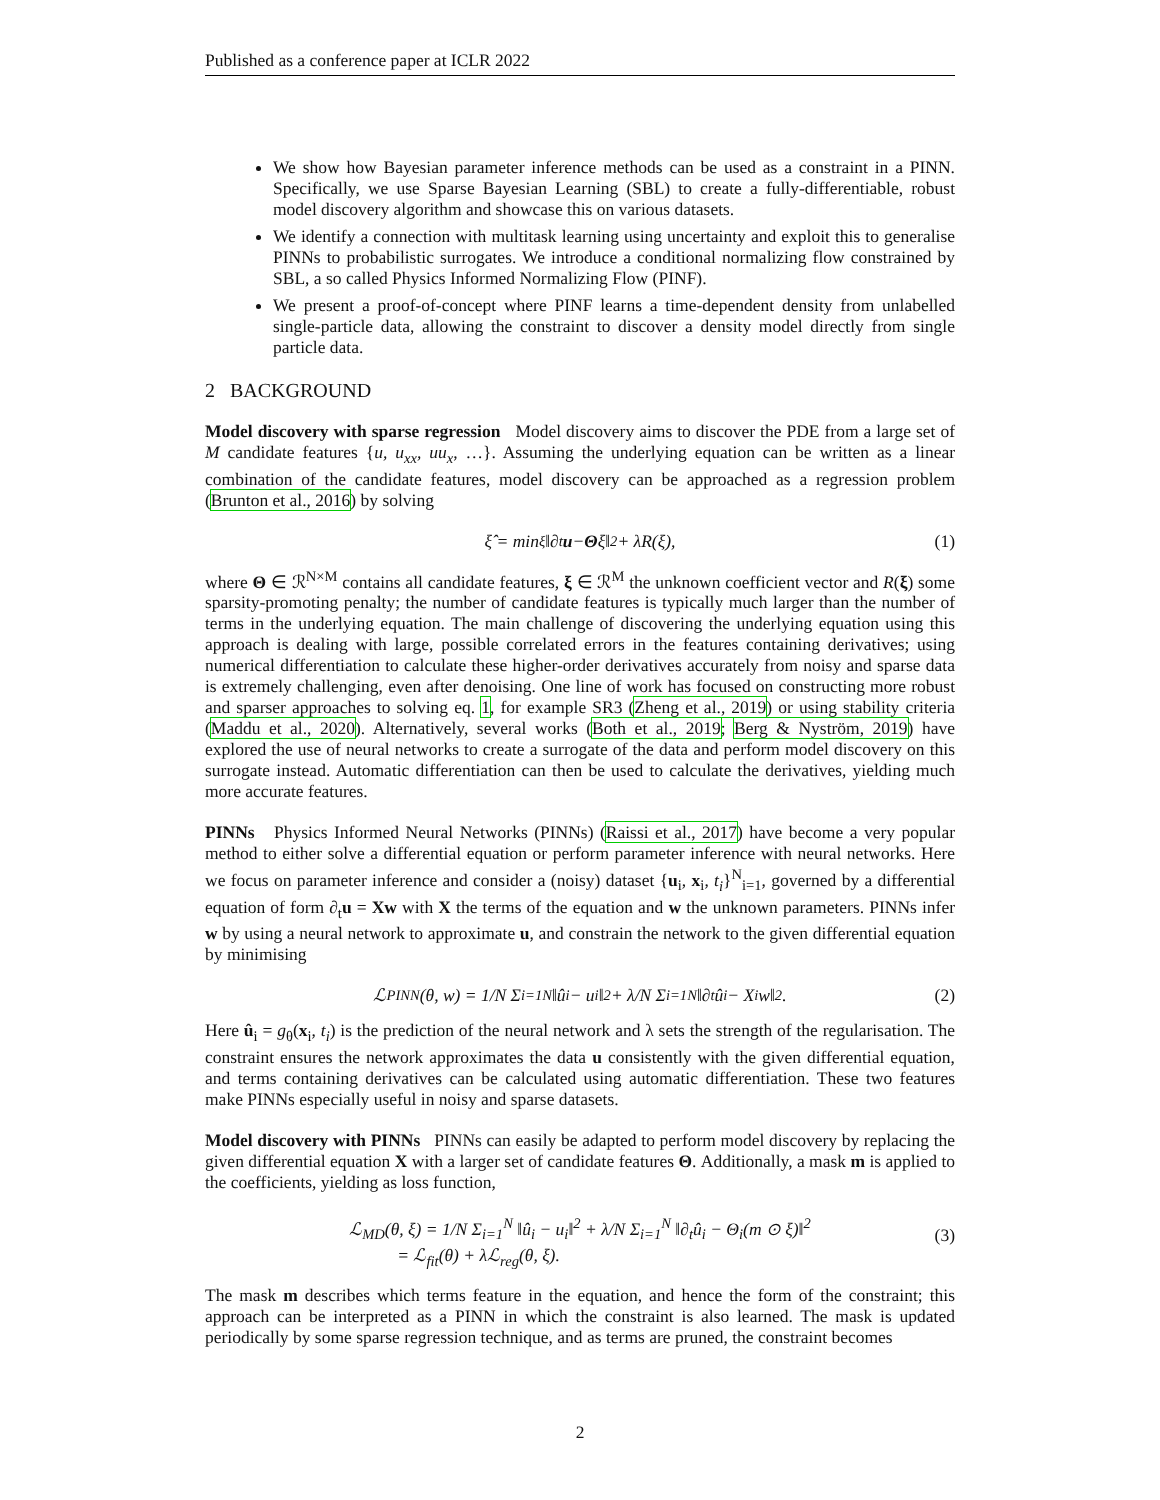Published as a conference paper at ICLR 2022
We show how Bayesian parameter inference methods can be used as a constraint in a PINN. Specifically, we use Sparse Bayesian Learning (SBL) to create a fully-differentiable, robust model discovery algorithm and showcase this on various datasets.
We identify a connection with multitask learning using uncertainty and exploit this to generalise PINNs to probabilistic surrogates. We introduce a conditional normalizing flow constrained by SBL, a so called Physics Informed Normalizing Flow (PINF).
We present a proof-of-concept where PINF learns a time-dependent density from unlabelled single-particle data, allowing the constraint to discover a density model directly from single particle data.
2 BACKGROUND
Model discovery with sparse regression Model discovery aims to discover the PDE from a large set of M candidate features {u, u<sub>xx</sub>, uu<sub>x</sub>, …}. Assuming the underlying equation can be written as a linear combination of the candidate features, model discovery can be approached as a regression problem (Brunton et al., 2016) by solving
ξ̂ = min<sub>ξ</sub> ‖∂<sub>t</sub> u − Θ ξ‖<sup>2</sup> + λR(ξ), (1)
where Θ ∈ ℛ<sup>N×M</sup> contains all candidate features, ξ ∈ ℛ<sup>M</sup> the unknown coefficient vector and R(ξ) some sparsity-promoting penalty; the number of candidate features is typically much larger than the number of terms in the underlying equation. The main challenge of discovering the underlying equation using this approach is dealing with large, possible correlated errors in the features containing derivatives; using numerical differentiation to calculate these higher-order derivatives accurately from noisy and sparse data is extremely challenging, even after denoising. One line of work has focused on constructing more robust and sparser approaches to solving eq. 1, for example SR3 (Zheng et al., 2019) or using stability criteria (Maddu et al., 2020). Alternatively, several works (Both et al., 2019; Berg & Nyström, 2019) have explored the use of neural networks to create a surrogate of the data and perform model discovery on this surrogate instead. Automatic differentiation can then be used to calculate the derivatives, yielding much more accurate features.
PINNs Physics Informed Neural Networks (PINNs) (Raissi et al., 2017) have become a very popular method to either solve a differential equation or perform parameter inference with neural networks. Here we focus on parameter inference and consider a (noisy) dataset {u<sub>i</sub>, x<sub>i</sub>, t<sub>i</sub>}<sup>N</sup><sub>i=1</sub>, governed by a differential equation of form ∂<sub>t</sub>u = Xw with X the terms of the equation and w the unknown parameters. PINNs infer w by using a neural network to approximate u, and constrain the network to the given differential equation by minimising
ℒ<sub>PINN</sub>(θ, w) = 1/N Σ<sub>i=1</sub><sup>N</sup> ‖û<sub>i</sub> − u<sub>i</sub>‖<sup>2</sup> + λ/N Σ<sub>i=1</sub><sup>N</sup> ‖∂<sub>t</sub>û<sub>i</sub> − X<sub>i</sub>w‖<sup>2</sup> . (2)
Here û<sub>i</sub> = g<sub>θ</sub>(x<sub>i</sub>, t<sub>i</sub>) is the prediction of the neural network and λ sets the strength of the regularisation. The constraint ensures the network approximates the data u consistently with the given differential equation, and terms containing derivatives can be calculated using automatic differentiation. These two features make PINNs especially useful in noisy and sparse datasets.
Model discovery with PINNs PINNs can easily be adapted to perform model discovery by replacing the given differential equation X with a larger set of candidate features Θ. Additionally, a mask m is applied to the coefficients, yielding as loss function,
ℒ<sub>MD</sub>(θ, ξ) = 1/N Σ<sub>i=1</sub><sup>N</sup> ‖û<sub>i</sub> − u<sub>i</sub>‖<sup>2</sup> + λ/N Σ<sub>i=1</sub><sup>N</sup> ‖∂<sub>t</sub>û<sub>i</sub> − Θ<sub>i</sub>(m ⊙ ξ)‖<sup>2</sup>
= ℒ<sub>fit</sub>(θ) + λℒ<sub>reg</sub>(θ, ξ).
(3)
The mask m describes which terms feature in the equation, and hence the form of the constraint; this approach can be interpreted as a PINN in which the constraint is also learned. The mask is updated periodically by some sparse regression technique, and as terms are pruned, the constraint becomes
2